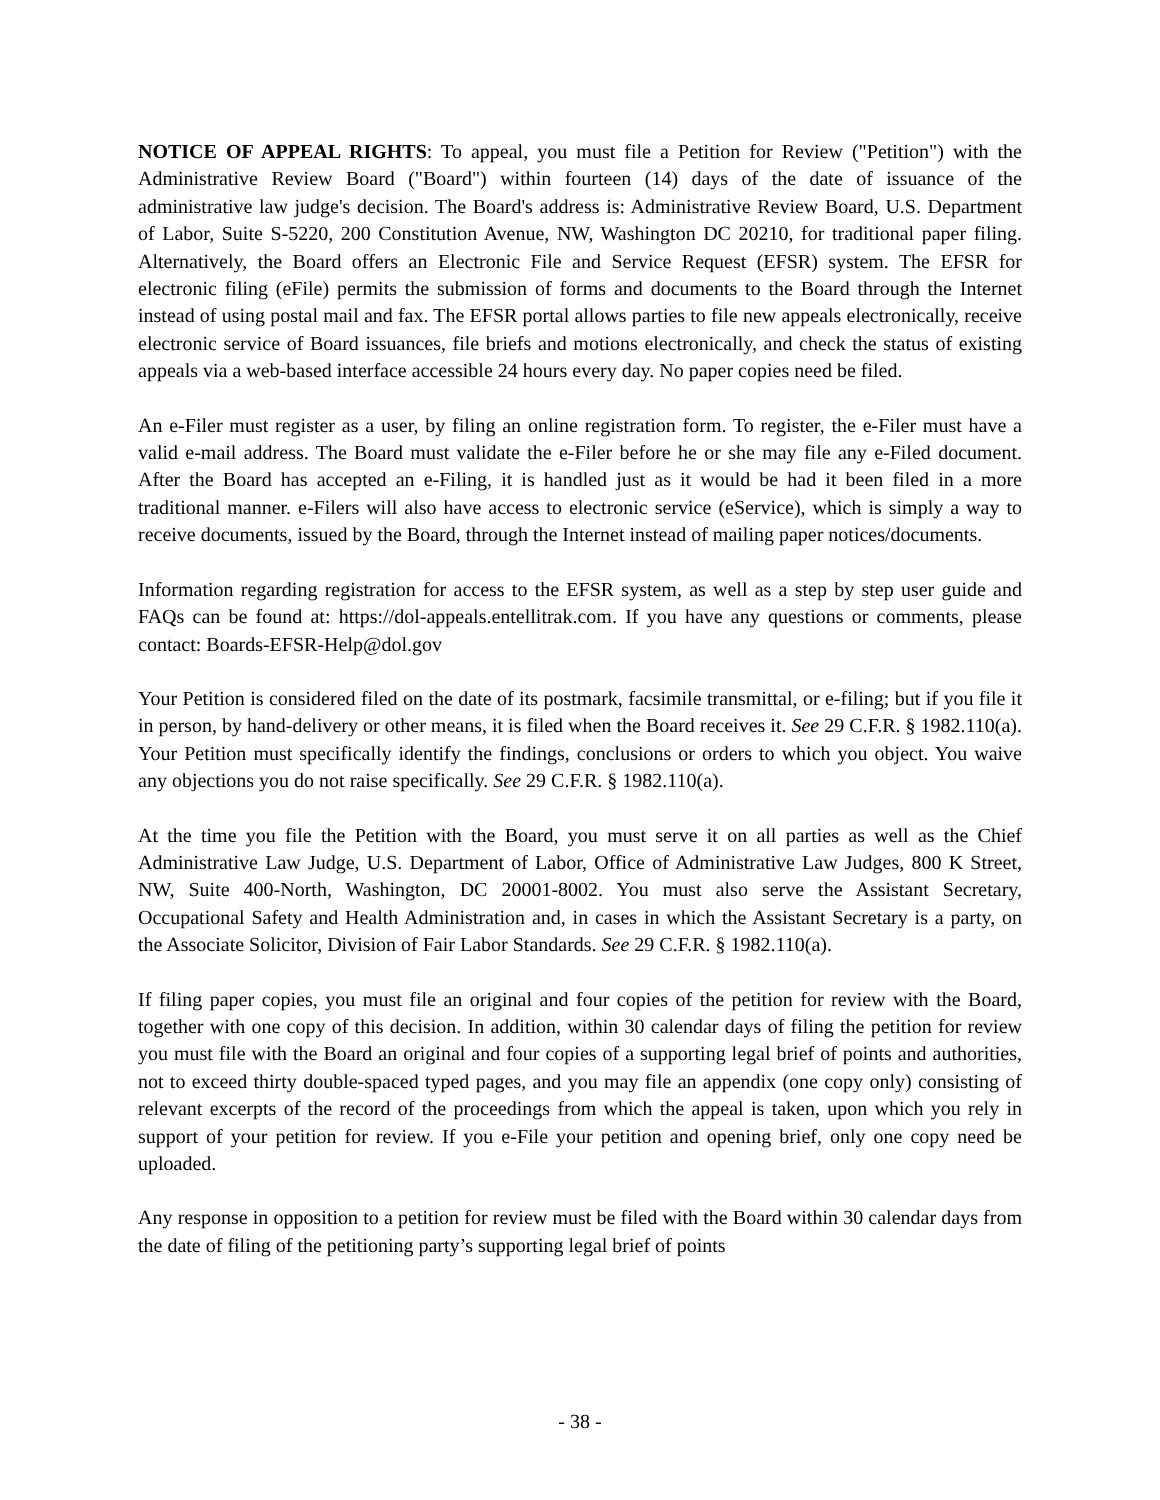NOTICE OF APPEAL RIGHTS: To appeal, you must file a Petition for Review ("Petition") with the Administrative Review Board ("Board") within fourteen (14) days of the date of issuance of the administrative law judge's decision. The Board's address is: Administrative Review Board, U.S. Department of Labor, Suite S-5220, 200 Constitution Avenue, NW, Washington DC 20210, for traditional paper filing. Alternatively, the Board offers an Electronic File and Service Request (EFSR) system. The EFSR for electronic filing (eFile) permits the submission of forms and documents to the Board through the Internet instead of using postal mail and fax. The EFSR portal allows parties to file new appeals electronically, receive electronic service of Board issuances, file briefs and motions electronically, and check the status of existing appeals via a web-based interface accessible 24 hours every day. No paper copies need be filed.
An e-Filer must register as a user, by filing an online registration form. To register, the e-Filer must have a valid e-mail address. The Board must validate the e-Filer before he or she may file any e-Filed document. After the Board has accepted an e-Filing, it is handled just as it would be had it been filed in a more traditional manner. e-Filers will also have access to electronic service (eService), which is simply a way to receive documents, issued by the Board, through the Internet instead of mailing paper notices/documents.
Information regarding registration for access to the EFSR system, as well as a step by step user guide and FAQs can be found at: https://dol-appeals.entellitrak.com. If you have any questions or comments, please contact: Boards-EFSR-Help@dol.gov
Your Petition is considered filed on the date of its postmark, facsimile transmittal, or e-filing; but if you file it in person, by hand-delivery or other means, it is filed when the Board receives it. See 29 C.F.R. § 1982.110(a). Your Petition must specifically identify the findings, conclusions or orders to which you object. You waive any objections you do not raise specifically. See 29 C.F.R. § 1982.110(a).
At the time you file the Petition with the Board, you must serve it on all parties as well as the Chief Administrative Law Judge, U.S. Department of Labor, Office of Administrative Law Judges, 800 K Street, NW, Suite 400-North, Washington, DC 20001-8002. You must also serve the Assistant Secretary, Occupational Safety and Health Administration and, in cases in which the Assistant Secretary is a party, on the Associate Solicitor, Division of Fair Labor Standards. See 29 C.F.R. § 1982.110(a).
If filing paper copies, you must file an original and four copies of the petition for review with the Board, together with one copy of this decision. In addition, within 30 calendar days of filing the petition for review you must file with the Board an original and four copies of a supporting legal brief of points and authorities, not to exceed thirty double-spaced typed pages, and you may file an appendix (one copy only) consisting of relevant excerpts of the record of the proceedings from which the appeal is taken, upon which you rely in support of your petition for review. If you e-File your petition and opening brief, only one copy need be uploaded.
Any response in opposition to a petition for review must be filed with the Board within 30 calendar days from the date of filing of the petitioning party’s supporting legal brief of points
- 38 -